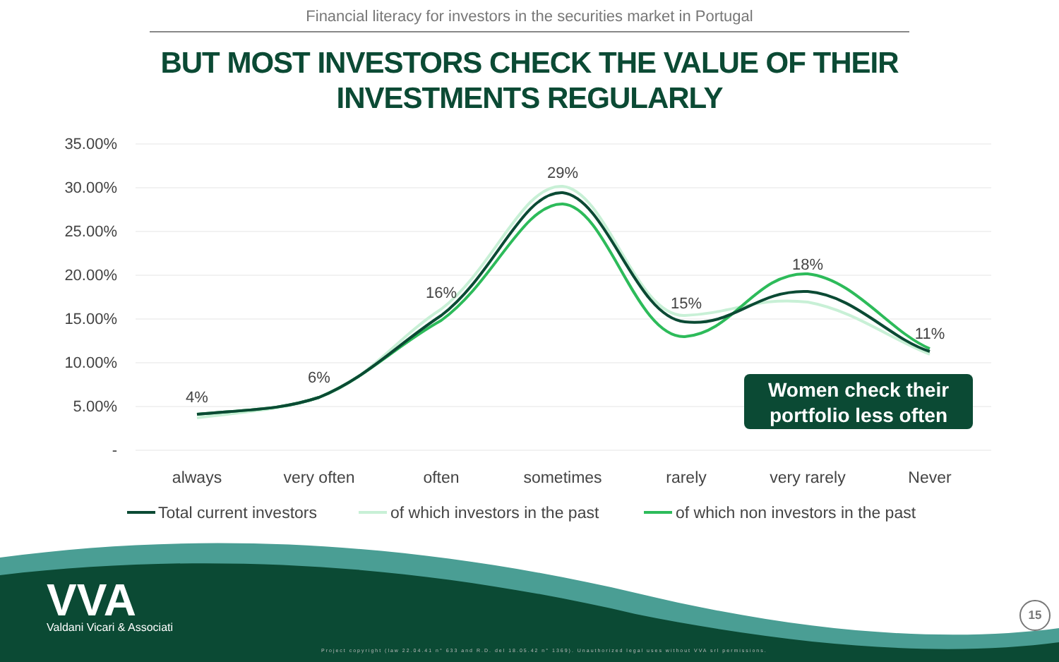Financial literacy for investors in the securities market in Portugal
BUT MOST INVESTORS CHECK THE VALUE OF THEIR
INVESTMENTS REGULARLY
35.00%
30.00%
25.00%
20.00%
15.00%
10.00%
5.00%
-
4%
6%
16%
29%
15%
18%
11%
always
very often
often
sometimes
rarely
very rarely
Never
Total current investors
of which investors in the past
of which non investors in the past
Women check their
portfolio less often
VVA
Valdani Vicari & Associati
Project copyright (law 22.04.41 n° 633 and R.D. del 18.05.42 n° 1369). Unauthorized legal uses without VVA srl permissions.
15